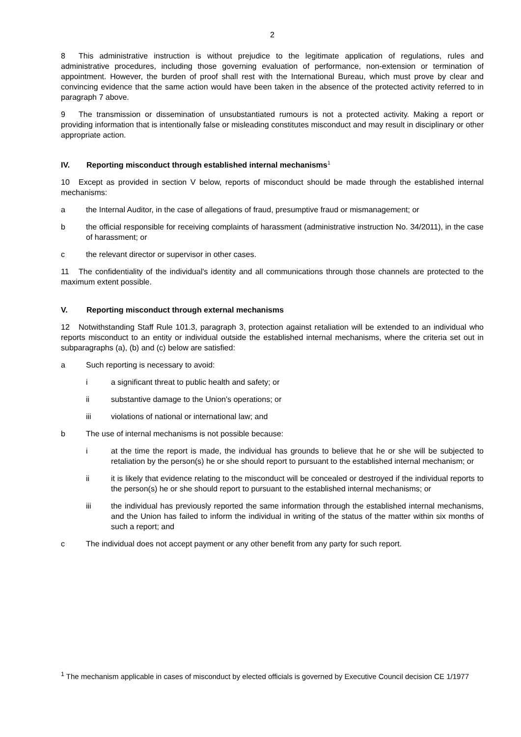2
8 This administrative instruction is without prejudice to the legitimate application of regulations, rules and administrative procedures, including those governing evaluation of performance, non-extension or termination of appointment. However, the burden of proof shall rest with the International Bureau, which must prove by clear and convincing evidence that the same action would have been taken in the absence of the protected activity referred to in paragraph 7 above.
9 The transmission or dissemination of unsubstantiated rumours is not a protected activity. Making a report or providing information that is intentionally false or misleading constitutes misconduct and may result in disciplinary or other appropriate action.
IV. Reporting misconduct through established internal mechanisms<sup>1</sup>
10 Except as provided in section V below, reports of misconduct should be made through the established internal mechanisms:
a the Internal Auditor, in the case of allegations of fraud, presumptive fraud or mismanagement; or
b the official responsible for receiving complaints of harassment (administrative instruction No. 34/2011), in the case of harassment; or
c the relevant director or supervisor in other cases.
11 The confidentiality of the individual's identity and all communications through those channels are protected to the maximum extent possible.
V. Reporting misconduct through external mechanisms
12 Notwithstanding Staff Rule 101.3, paragraph 3, protection against retaliation will be extended to an individual who reports misconduct to an entity or individual outside the established internal mechanisms, where the criteria set out in subparagraphs (a), (b) and (c) below are satisfied:
a Such reporting is necessary to avoid:
i a significant threat to public health and safety; or
ii substantive damage to the Union's operations; or
iii violations of national or international law; and
b The use of internal mechanisms is not possible because:
i at the time the report is made, the individual has grounds to believe that he or she will be subjected to retaliation by the person(s) he or she should report to pursuant to the established internal mechanism; or
ii it is likely that evidence relating to the misconduct will be concealed or destroyed if the individual reports to the person(s) he or she should report to pursuant to the established internal mechanisms; or
iii the individual has previously reported the same information through the established internal mechanisms, and the Union has failed to inform the individual in writing of the status of the matter within six months of such a report; and
c The individual does not accept payment or any other benefit from any party for such report.
<sup>1</sup> The mechanism applicable in cases of misconduct by elected officials is governed by Executive Council decision CE 1/1977